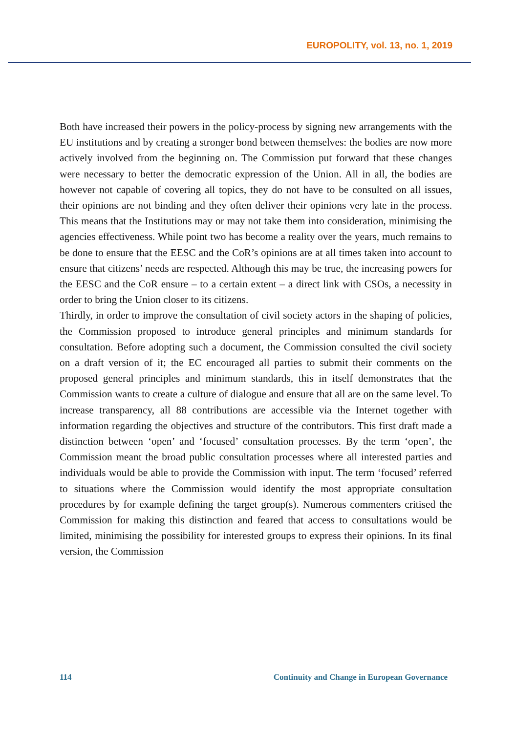EUROPOLITY, vol. 13, no. 1, 2019
Both have increased their powers in the policy-process by signing new arrangements with the EU institutions and by creating a stronger bond between themselves: the bodies are now more actively involved from the beginning on. The Commission put forward that these changes were necessary to better the democratic expression of the Union. All in all, the bodies are however not capable of covering all topics, they do not have to be consulted on all issues, their opinions are not binding and they often deliver their opinions very late in the process. This means that the Institutions may or may not take them into consideration, minimising the agencies effectiveness. While point two has become a reality over the years, much remains to be done to ensure that the EESC and the CoR’s opinions are at all times taken into account to ensure that citizens’ needs are respected. Although this may be true, the increasing powers for the EESC and the CoR ensure – to a certain extent – a direct link with CSOs, a necessity in order to bring the Union closer to its citizens.
Thirdly, in order to improve the consultation of civil society actors in the shaping of policies, the Commission proposed to introduce general principles and minimum standards for consultation. Before adopting such a document, the Commission consulted the civil society on a draft version of it; the EC encouraged all parties to submit their comments on the proposed general principles and minimum standards, this in itself demonstrates that the Commission wants to create a culture of dialogue and ensure that all are on the same level. To increase transparency, all 88 contributions are accessible via the Internet together with information regarding the objectives and structure of the contributors. This first draft made a distinction between ‘open’ and ‘focused’ consultation processes. By the term ‘open’, the Commission meant the broad public consultation processes where all interested parties and individuals would be able to provide the Commission with input. The term ‘focused’ referred to situations where the Commission would identify the most appropriate consultation procedures by for example defining the target group(s). Numerous commenters critised the Commission for making this distinction and feared that access to consultations would be limited, minimising the possibility for interested groups to express their opinions. In its final version, the Commission
114 Continuity and Change in European Governance